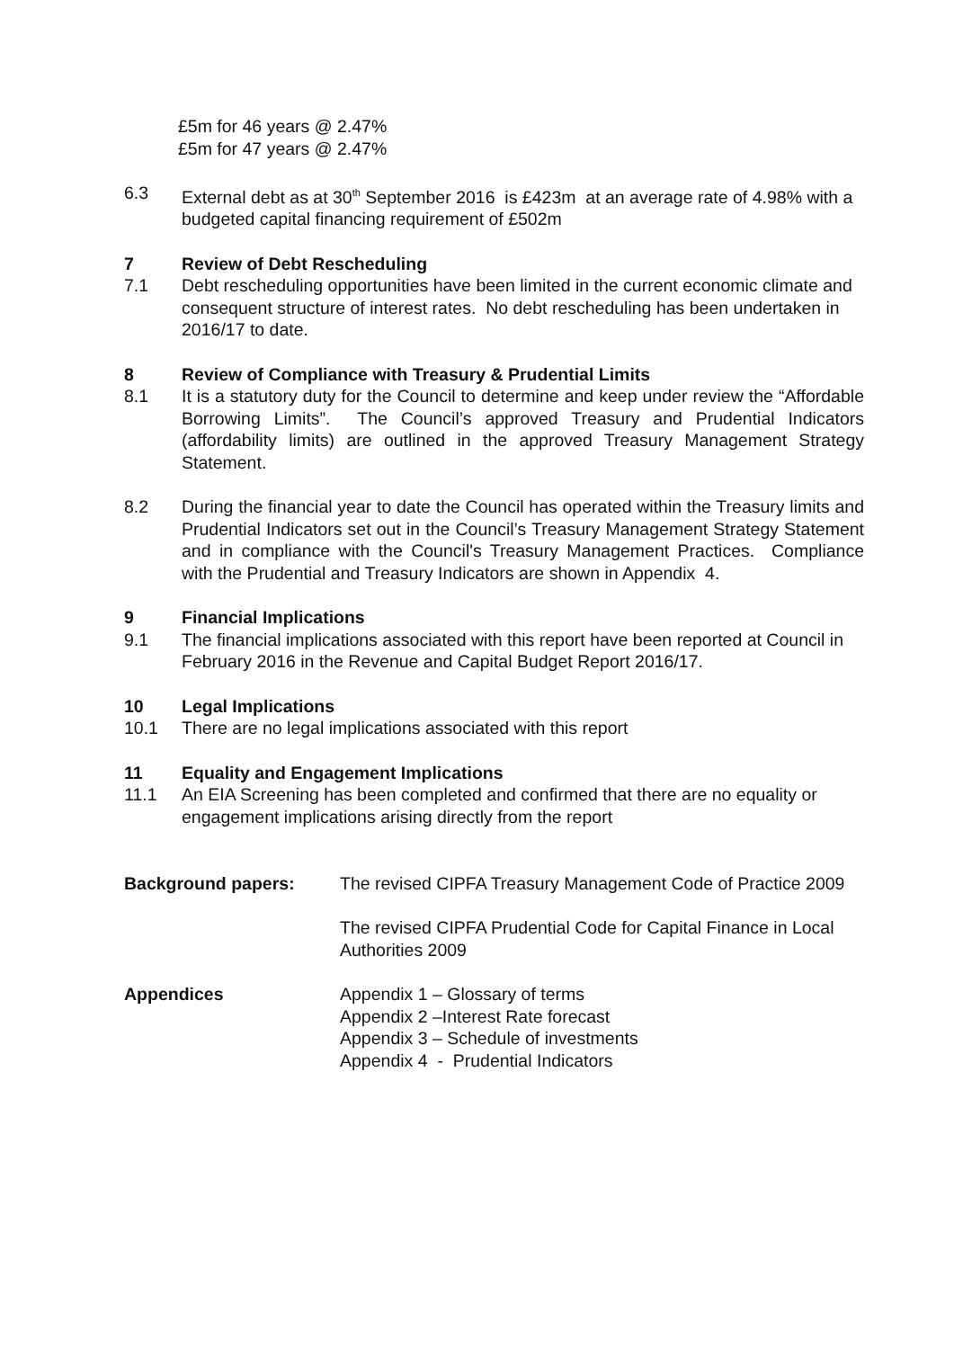£5m for 46 years @ 2.47%
£5m for 47 years @ 2.47%
6.3 External debt as at 30<sup>th</sup> September 2016 is £423m at an average rate of 4.98% with a budgeted capital financing requirement of £502m
7 Review of Debt Rescheduling
7.1 Debt rescheduling opportunities have been limited in the current economic climate and consequent structure of interest rates. No debt rescheduling has been undertaken in 2016/17 to date.
8 Review of Compliance with Treasury & Prudential Limits
8.1 It is a statutory duty for the Council to determine and keep under review the “Affordable Borrowing Limits”. The Council’s approved Treasury and Prudential Indicators (affordability limits) are outlined in the approved Treasury Management Strategy Statement.
8.2 During the financial year to date the Council has operated within the Treasury limits and Prudential Indicators set out in the Council’s Treasury Management Strategy Statement and in compliance with the Council's Treasury Management Practices. Compliance with the Prudential and Treasury Indicators are shown in Appendix 4.
9 Financial Implications
9.1 The financial implications associated with this report have been reported at Council in February 2016 in the Revenue and Capital Budget Report 2016/17.
10 Legal Implications
10.1 There are no legal implications associated with this report
11 Equality and Engagement Implications
11.1 An EIA Screening has been completed and confirmed that there are no equality or engagement implications arising directly from the report
Background papers: The revised CIPFA Treasury Management Code of Practice 2009
The revised CIPFA Prudential Code for Capital Finance in Local Authorities 2009
Appendices Appendix 1 – Glossary of terms
Appendix 2 –Interest Rate forecast
Appendix 3 – Schedule of investments
Appendix 4 - Prudential Indicators